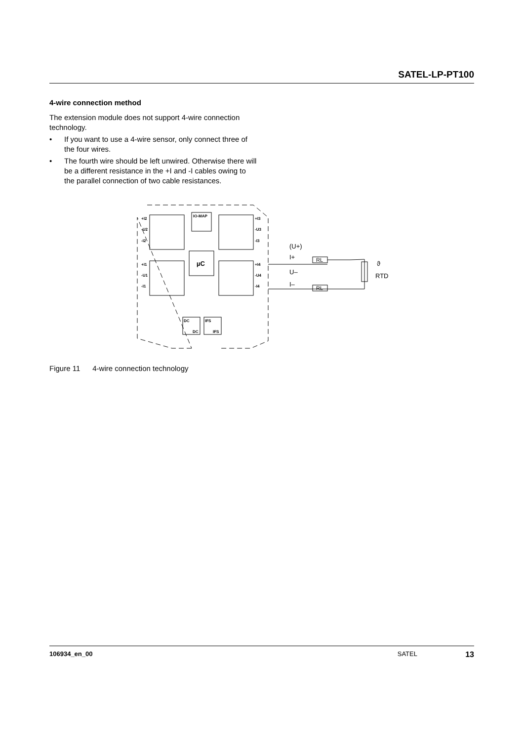SATEL-LP-PT100
4-wire connection method
The extension module does not support 4-wire connection technology.
• If you want to use a 4-wire sensor, only connect three of the four wires.
• The fourth wire should be left unwired. Otherwise there will be a different resistance in the +I and -I cables owing to the parallel connection of two cable resistances.
IO-MAP
µC
DC
DC
IFS
IFS
+I2
-U2
-I2
+I1
-U1
-I1
+I3
-U3
-I3
+I4
-U4
-I4
(U+)
I+
U–
I–
RL
RL
ϑ
RTD
Figure 11 4-wire connection technology
106934_en_00 SATEL 13